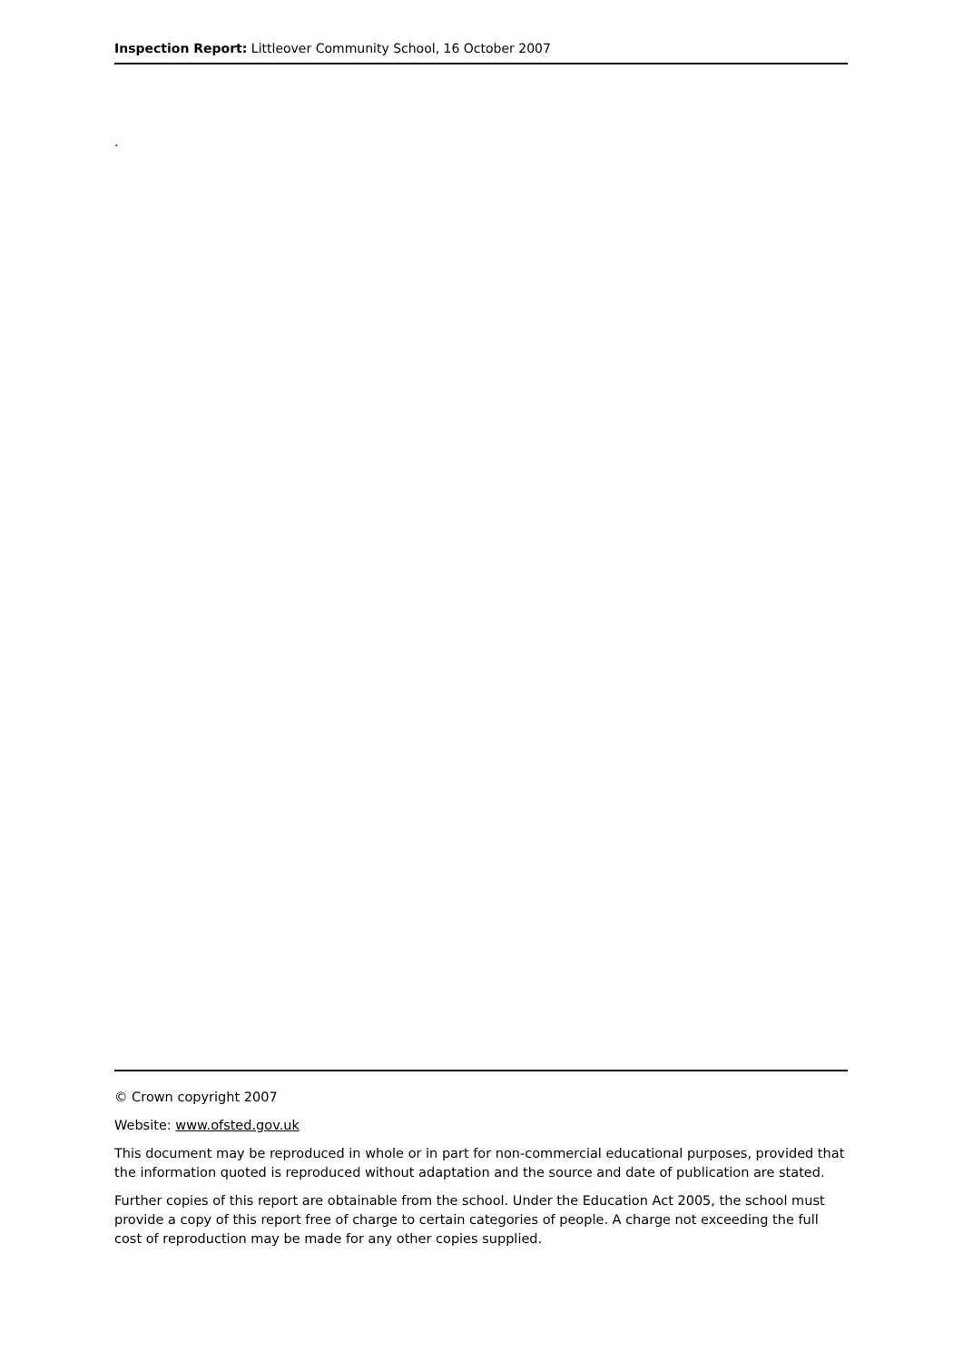Inspection Report: Littleover Community School, 16 October 2007
.
© Crown copyright 2007
Website: www.ofsted.gov.uk
This document may be reproduced in whole or in part for non-commercial educational purposes, provided that the information quoted is reproduced without adaptation and the source and date of publication are stated.
Further copies of this report are obtainable from the school. Under the Education Act 2005, the school must provide a copy of this report free of charge to certain categories of people. A charge not exceeding the full cost of reproduction may be made for any other copies supplied.